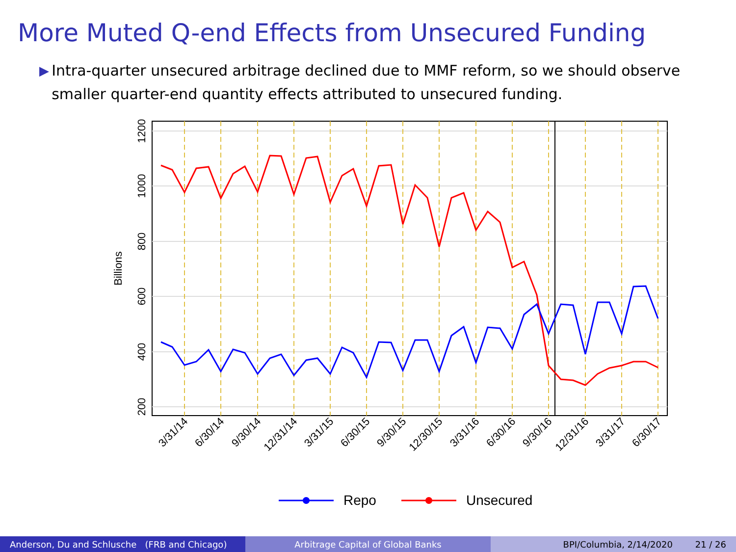More Muted Q-end Effects from Unsecured Funding
▶
Intra-quarter unsecured arbitrage declined due to MMF reform, so we should observe smaller quarter-end quantity effects attributed to unsecured funding.
1200
1000
800
600
400
200
Billions
3/31/14
6/30/14
9/30/14
12/31/14
3/31/15
6/30/15
9/30/15
12/30/15
3/31/16
6/30/16
9/30/16
12/31/16
3/31/17
6/30/17
Repo
Unsecured
Anderson, Du and Schlusche (FRB and Chicago)
Arbitrage Capital of Global Banks BPI/Columbia, 2/14/2020 21 / 26